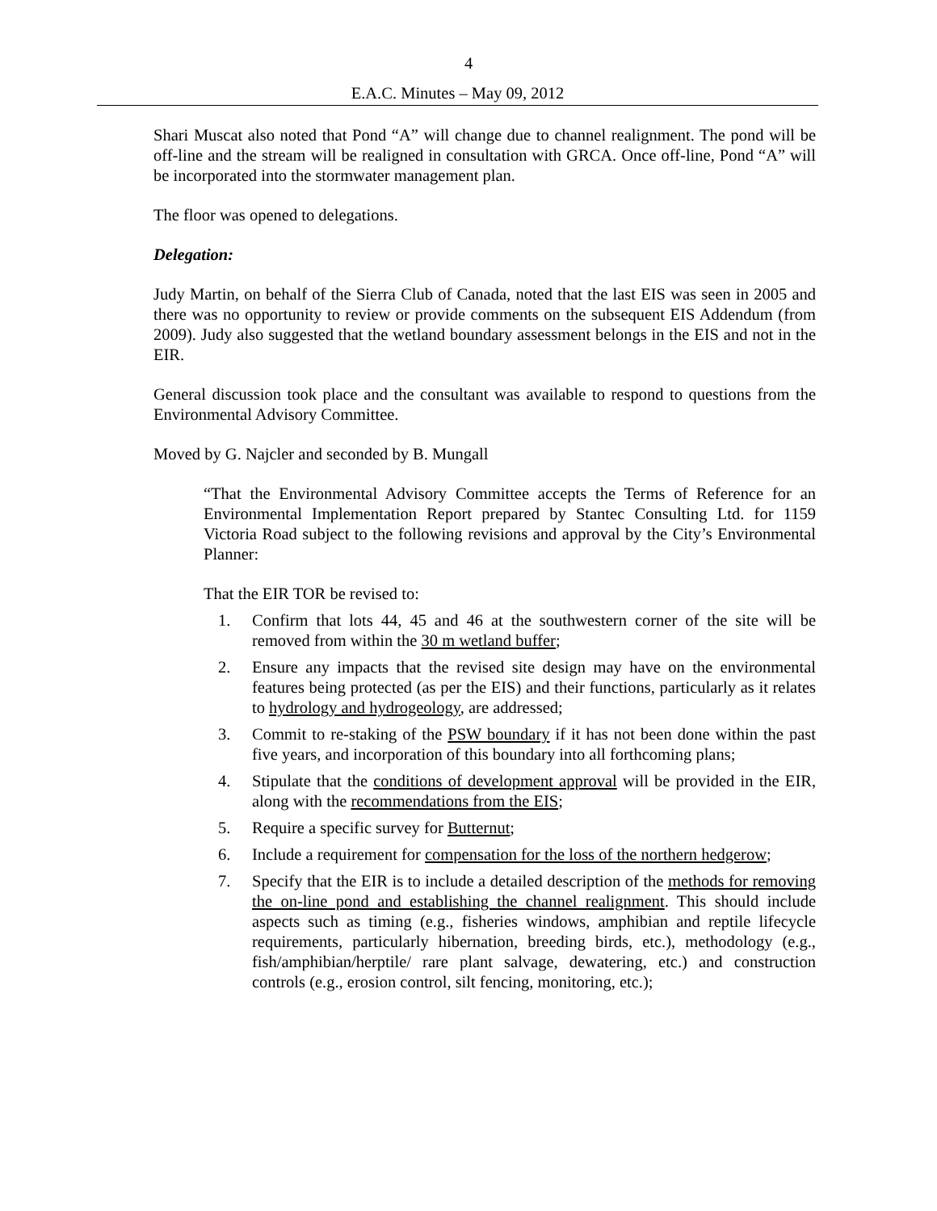4
E.A.C. Minutes – May 09, 2012
Shari Muscat also noted that Pond “A” will change due to channel realignment. The pond will be off-line and the stream will be realigned in consultation with GRCA. Once off-line, Pond “A” will be incorporated into the stormwater management plan.
The floor was opened to delegations.
Delegation:
Judy Martin, on behalf of the Sierra Club of Canada, noted that the last EIS was seen in 2005 and there was no opportunity to review or provide comments on the subsequent EIS Addendum (from 2009). Judy also suggested that the wetland boundary assessment belongs in the EIS and not in the EIR.
General discussion took place and the consultant was available to respond to questions from the Environmental Advisory Committee.
Moved by G. Najcler and seconded by B. Mungall
“That the Environmental Advisory Committee accepts the Terms of Reference for an Environmental Implementation Report prepared by Stantec Consulting Ltd. for 1159 Victoria Road subject to the following revisions and approval by the City’s Environmental Planner:
That the EIR TOR be revised to:
1. Confirm that lots 44, 45 and 46 at the southwestern corner of the site will be removed from within the 30 m wetland buffer;
2. Ensure any impacts that the revised site design may have on the environmental features being protected (as per the EIS) and their functions, particularly as it relates to hydrology and hydrogeology, are addressed;
3. Commit to re-staking of the PSW boundary if it has not been done within the past five years, and incorporation of this boundary into all forthcoming plans;
4. Stipulate that the conditions of development approval will be provided in the EIR, along with the recommendations from the EIS;
5. Require a specific survey for Butternut;
6. Include a requirement for compensation for the loss of the northern hedgerow;
7. Specify that the EIR is to include a detailed description of the methods for removing the on-line pond and establishing the channel realignment. This should include aspects such as timing (e.g., fisheries windows, amphibian and reptile lifecycle requirements, particularly hibernation, breeding birds, etc.), methodology (e.g., fish/amphibian/herptile/ rare plant salvage, dewatering, etc.) and construction controls (e.g., erosion control, silt fencing, monitoring, etc.);